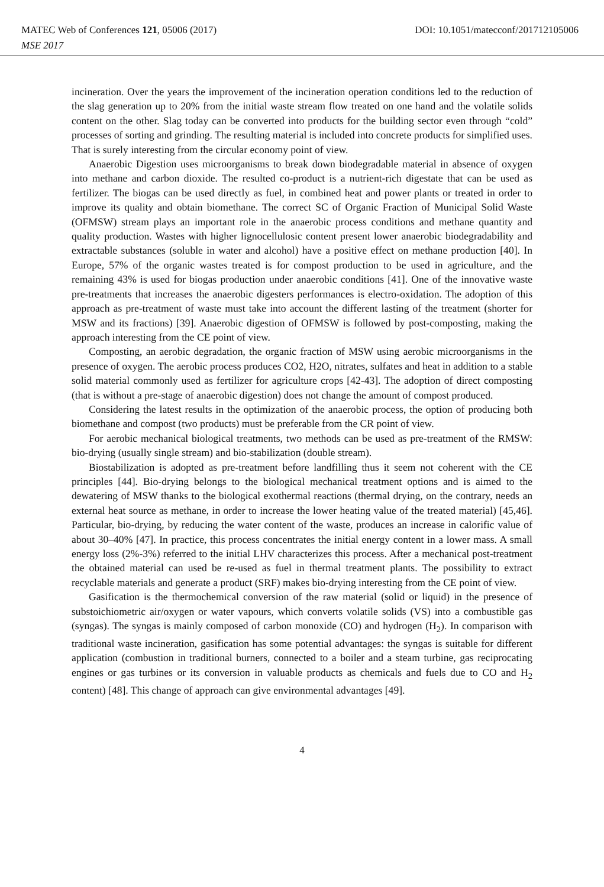MATEC Web of Conferences 121, 05006 (2017) DOI: 10.1051/matecconf/201712105006
MSE 2017
incineration. Over the years the improvement of the incineration operation conditions led to the reduction of the slag generation up to 20% from the initial waste stream flow treated on one hand and the volatile solids content on the other. Slag today can be converted into products for the building sector even through “cold” processes of sorting and grinding. The resulting material is included into concrete products for simplified uses. That is surely interesting from the circular economy point of view.
Anaerobic Digestion uses microorganisms to break down biodegradable material in absence of oxygen into methane and carbon dioxide. The resulted co-product is a nutrient-rich digestate that can be used as fertilizer. The biogas can be used directly as fuel, in combined heat and power plants or treated in order to improve its quality and obtain biomethane. The correct SC of Organic Fraction of Municipal Solid Waste (OFMSW) stream plays an important role in the anaerobic process conditions and methane quantity and quality production. Wastes with higher lignocellulosic content present lower anaerobic biodegradability and extractable substances (soluble in water and alcohol) have a positive effect on methane production [40]. In Europe, 57% of the organic wastes treated is for compost production to be used in agriculture, and the remaining 43% is used for biogas production under anaerobic conditions [41]. One of the innovative waste pre-treatments that increases the anaerobic digesters performances is electro-oxidation. The adoption of this approach as pre-treatment of waste must take into account the different lasting of the treatment (shorter for MSW and its fractions) [39]. Anaerobic digestion of OFMSW is followed by post-composting, making the approach interesting from the CE point of view.
Composting, an aerobic degradation, the organic fraction of MSW using aerobic microorganisms in the presence of oxygen. The aerobic process produces CO2, H2O, nitrates, sulfates and heat in addition to a stable solid material commonly used as fertilizer for agriculture crops [42-43]. The adoption of direct composting (that is without a pre-stage of anaerobic digestion) does not change the amount of compost produced.
Considering the latest results in the optimization of the anaerobic process, the option of producing both biomethane and compost (two products) must be preferable from the CR point of view.
For aerobic mechanical biological treatments, two methods can be used as pre-treatment of the RMSW: bio-drying (usually single stream) and bio-stabilization (double stream).
Biostabilization is adopted as pre-treatment before landfilling thus it seem not coherent with the CE principles [44]. Bio-drying belongs to the biological mechanical treatment options and is aimed to the dewatering of MSW thanks to the biological exothermal reactions (thermal drying, on the contrary, needs an external heat source as methane, in order to increase the lower heating value of the treated material) [45,46]. Particular, bio-drying, by reducing the water content of the waste, produces an increase in calorific value of about 30–40% [47]. In practice, this process concentrates the initial energy content in a lower mass. A small energy loss (2%-3%) referred to the initial LHV characterizes this process. After a mechanical post-treatment the obtained material can used be re-used as fuel in thermal treatment plants. The possibility to extract recyclable materials and generate a product (SRF) makes bio-drying interesting from the CE point of view.
Gasification is the thermochemical conversion of the raw material (solid or liquid) in the presence of substoichiometric air/oxygen or water vapours, which converts volatile solids (VS) into a combustible gas (syngas). The syngas is mainly composed of carbon monoxide (CO) and hydrogen (H<sub>2</sub>). In comparison with traditional waste incineration, gasification has some potential advantages: the syngas is suitable for different application (combustion in traditional burners, connected to a boiler and a steam turbine, gas reciprocating engines or gas turbines or its conversion in valuable products as chemicals and fuels due to CO and H<sub>2</sub> content) [48]. This change of approach can give environmental advantages [49].
4